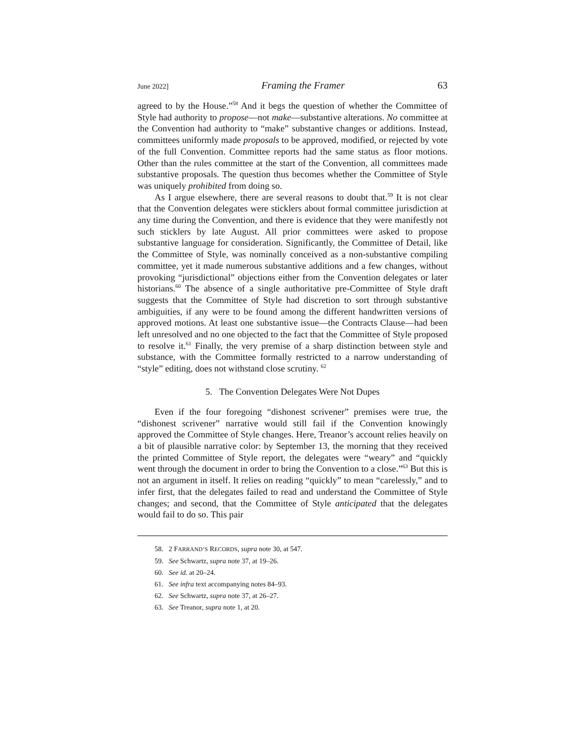June 2022] Framing the Framer 63
agreed to by the House.”<sup>58</sup> And it begs the question of whether the Committee of Style had authority to propose—not make—substantive alterations. No committee at the Convention had authority to “make” substantive changes or additions. Instead, committees uniformly made proposals to be approved, modified, or rejected by vote of the full Convention. Committee reports had the same status as floor motions. Other than the rules committee at the start of the Convention, all committees made substantive proposals. The question thus becomes whether the Committee of Style was uniquely prohibited from doing so.
As I argue elsewhere, there are several reasons to doubt that.<sup>59</sup> It is not clear that the Convention delegates were sticklers about formal committee jurisdiction at any time during the Convention, and there is evidence that they were manifestly not such sticklers by late August. All prior committees were asked to propose substantive language for consideration. Significantly, the Committee of Detail, like the Committee of Style, was nominally conceived as a non-substantive compiling committee, yet it made numerous substantive additions and a few changes, without provoking “jurisdictional” objections either from the Convention delegates or later historians.<sup>60</sup> The absence of a single authoritative pre-Committee of Style draft suggests that the Committee of Style had discretion to sort through substantive ambiguities, if any were to be found among the different handwritten versions of approved motions. At least one substantive issue—the Contracts Clause—had been left unresolved and no one objected to the fact that the Committee of Style proposed to resolve it.<sup>61</sup> Finally, the very premise of a sharp distinction between style and substance, with the Committee formally restricted to a narrow understanding of “style” editing, does not withstand close scrutiny. <sup>62</sup>
5. The Convention Delegates Were Not Dupes
Even if the four foregoing “dishonest scrivener” premises were true, the “dishonest scrivener” narrative would still fail if the Convention knowingly approved the Committee of Style changes. Here, Treanor’s account relies heavily on a bit of plausible narrative color: by September 13, the morning that they received the printed Committee of Style report, the delegates were “weary” and “quickly went through the document in order to bring the Convention to a close.”<sup>63</sup> But this is not an argument in itself. It relies on reading “quickly” to mean “carelessly,” and to infer first, that the delegates failed to read and understand the Committee of Style changes; and second, that the Committee of Style anticipated that the delegates would fail to do so. This pair
58. 2 FARRAND’S RECORDS, supra note 30, at 547.
59. See Schwartz, supra note 37, at 19–26.
60. See id. at 20–24.
61. See infra text accompanying notes 84–93.
62. See Schwartz, supra note 37, at 26–27.
63. See Treanor, supra note 1, at 20.